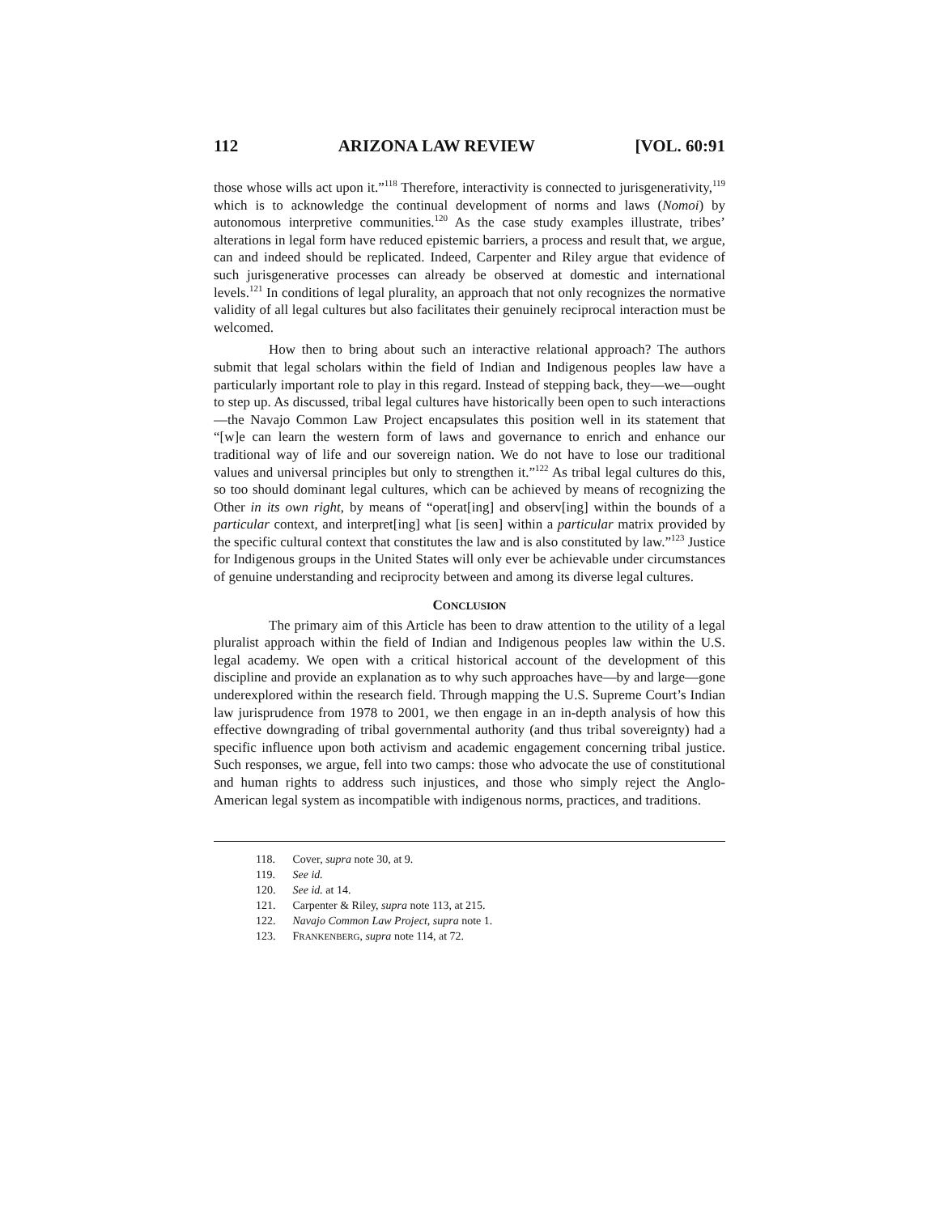112 ARIZONA LAW REVIEW [VOL. 60:91
those whose wills act upon it.”<sup>118</sup> Therefore, interactivity is connected to jurisgenerativity,<sup>119</sup> which is to acknowledge the continual development of norms and laws (Nomoi) by autonomous interpretive communities.<sup>120</sup> As the case study examples illustrate, tribes’ alterations in legal form have reduced epistemic barriers, a process and result that, we argue, can and indeed should be replicated. Indeed, Carpenter and Riley argue that evidence of such jurisgenerative processes can already be observed at domestic and international levels.<sup>121</sup> In conditions of legal plurality, an approach that not only recognizes the normative validity of all legal cultures but also facilitates their genuinely reciprocal interaction must be welcomed.
How then to bring about such an interactive relational approach? The authors submit that legal scholars within the field of Indian and Indigenous peoples law have a particularly important role to play in this regard. Instead of stepping back, they—we—ought to step up. As discussed, tribal legal cultures have historically been open to such interactions—the Navajo Common Law Project encapsulates this position well in its statement that “[w]e can learn the western form of laws and governance to enrich and enhance our traditional way of life and our sovereign nation. We do not have to lose our traditional values and universal principles but only to strengthen it.”<sup>122</sup> As tribal legal cultures do this, so too should dominant legal cultures, which can be achieved by means of recognizing the Other in its own right, by means of “operat[ing] and observ[ing] within the bounds of a particular context, and interpret[ing] what [is seen] within a particular matrix provided by the specific cultural context that constitutes the law and is also constituted by law.”<sup>123</sup> Justice for Indigenous groups in the United States will only ever be achievable under circumstances of genuine understanding and reciprocity between and among its diverse legal cultures.
CONCLUSION
The primary aim of this Article has been to draw attention to the utility of a legal pluralist approach within the field of Indian and Indigenous peoples law within the U.S. legal academy. We open with a critical historical account of the development of this discipline and provide an explanation as to why such approaches have—by and large—gone underexplored within the research field. Through mapping the U.S. Supreme Court’s Indian law jurisprudence from 1978 to 2001, we then engage in an in-depth analysis of how this effective downgrading of tribal governmental authority (and thus tribal sovereignty) had a specific influence upon both activism and academic engagement concerning tribal justice. Such responses, we argue, fell into two camps: those who advocate the use of constitutional and human rights to address such injustices, and those who simply reject the Anglo-American legal system as incompatible with indigenous norms, practices, and traditions.
118. Cover, supra note 30, at 9.
119. See id.
120. See id. at 14.
121. Carpenter & Riley, supra note 113, at 215.
122. Navajo Common Law Project, supra note 1.
123. FRANKENBERG, supra note 114, at 72.